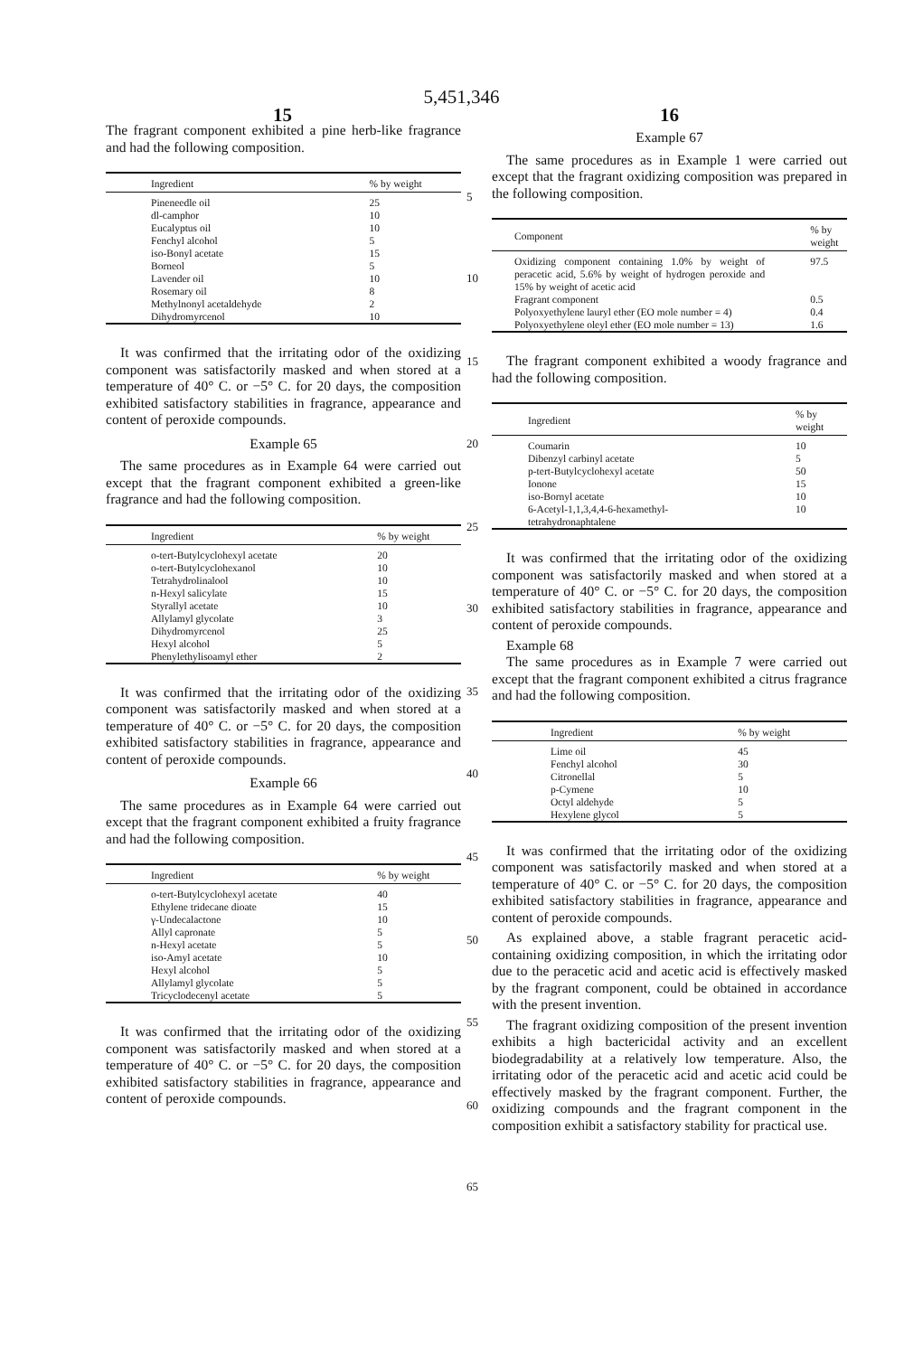5,451,346
15 16
The fragrant component exhibited a pine herb-like fragrance and had the following composition.
| Ingredient | % by weight |
| --- | --- |
| Pineneedle oil | 25 |
| dl-camphor | 10 |
| Eucalyptus oil | 10 |
| Fenchyl alcohol | 5 |
| iso-Bonyl acetate | 15 |
| Borneol | 5 |
| Lavender oil | 10 |
| Rosemary oil | 8 |
| Methylnonyl acetaldehyde | 2 |
| Dihydromyrcenol | 10 |
It was confirmed that the irritating odor of the oxidizing component was satisfactorily masked and when stored at a temperature of 40° C. or −5° C. for 20 days, the composition exhibited satisfactory stabilities in fragrance, appearance and content of peroxide compounds.
Example 65
The same procedures as in Example 64 were carried out except that the fragrant component exhibited a green-like fragrance and had the following composition.
| Ingredient | % by weight |
| --- | --- |
| o-tert-Butylcyclohexyl acetate | 20 |
| o-tert-Butylcyclohexanol | 10 |
| Tetrahydrolinalool | 10 |
| n-Hexyl salicylate | 15 |
| Styrallyl acetate | 10 |
| Allylamyl glycolate | 3 |
| Dihydromyrcenol | 25 |
| Hexyl alcohol | 5 |
| Phenylethylisoamyl ether | 2 |
It was confirmed that the irritating odor of the oxidizing component was satisfactorily masked and when stored at a temperature of 40° C. or −5° C. for 20 days, the composition exhibited satisfactory stabilities in fragrance, appearance and content of peroxide compounds.
Example 66
The same procedures as in Example 64 were carried out except that the fragrant component exhibited a fruity fragrance and had the following composition.
| Ingredient | % by weight |
| --- | --- |
| o-tert-Butylcyclohexyl acetate | 40 |
| Ethylene tridecane dioate | 15 |
| γ-Undecalactone | 10 |
| Allyl capronate | 5 |
| n-Hexyl acetate | 5 |
| iso-Amyl acetate | 10 |
| Hexyl alcohol | 5 |
| Allylamyl glycolate | 5 |
| Tricyclodecenyl acetate | 5 |
It was confirmed that the irritating odor of the oxidizing component was satisfactorily masked and when stored at a temperature of 40° C. or −5° C. for 20 days, the composition exhibited satisfactory stabilities in fragrance, appearance and content of peroxide compounds.
5
10
15
20
25
30
35
40
45
50
55
60
65
Example 67
The same procedures as in Example 1 were carried out except that the fragrant oxidizing composition was prepared in the following composition.
| Component | % by weight |
| --- | --- |
| Oxidizing component containing 1.0% by weight of peracetic acid, 5.6% by weight of hydrogen peroxide and 15% by weight of acetic acid | 97.5 |
| Fragrant component | 0.5 |
| Polyoxyethylene lauryl ether (EO mole number = 4) | 0.4 |
| Polyoxyethylene oleyl ether (EO mole number = 13) | 1.6 |
The fragrant component exhibited a woody fragrance and had the following composition.
| Ingredient | % by weight |
| --- | --- |
| Coumarin | 10 |
| Dibenzyl carbinyl acetate | 5 |
| p-tert-Butylcyclohexyl acetate | 50 |
| Ionone | 15 |
| iso-Bornyl acetate | 10 |
| 6-Acetyl-1,1,3,4,4-6-hexamethyl-tetrahydronaphtalene | 10 |
It was confirmed that the irritating odor of the oxidizing component was satisfactorily masked and when stored at a temperature of 40° C. or −5° C. for 20 days, the composition exhibited satisfactory stabilities in fragrance, appearance and content of peroxide compounds.
Example 68
The same procedures as in Example 7 were carried out except that the fragrant component exhibited a citrus fragrance and had the following composition.
| Ingredient | % by weight |
| --- | --- |
| Lime oil | 45 |
| Fenchyl alcohol | 30 |
| Citronellal | 5 |
| p-Cymene | 10 |
| Octyl aldehyde | 5 |
| Hexylene glycol | 5 |
It was confirmed that the irritating odor of the oxidizing component was satisfactorily masked and when stored at a temperature of 40° C. or −5° C. for 20 days, the composition exhibited satisfactory stabilities in fragrance, appearance and content of peroxide compounds.
As explained above, a stable fragrant peracetic acid-containing oxidizing composition, in which the irritating odor due to the peracetic acid and acetic acid is effectively masked by the fragrant component, could be obtained in accordance with the present invention.
The fragrant oxidizing composition of the present invention exhibits a high bactericidal activity and an excellent biodegradability at a relatively low temperature. Also, the irritating odor of the peracetic acid and acetic acid could be effectively masked by the fragrant component. Further, the oxidizing compounds and the fragrant component in the composition exhibit a satisfactory stability for practical use.